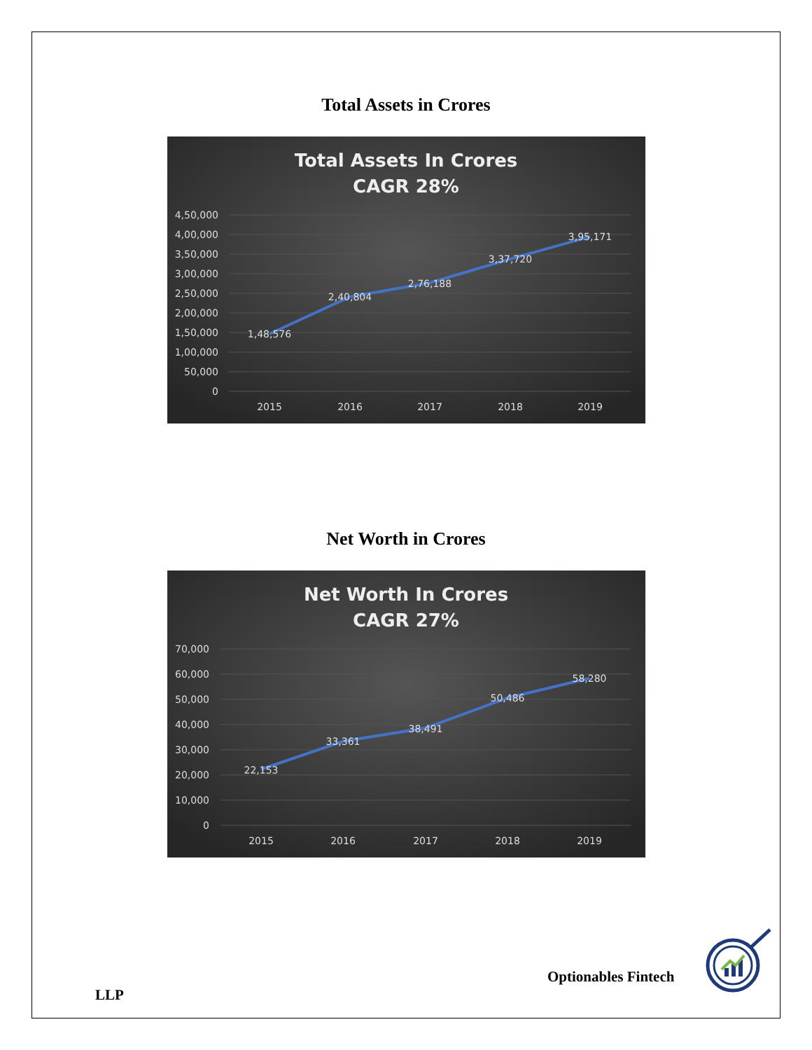Total Assets in Crores
Total Assets In Crores
CAGR 28%
4,50,000
4,00,000
3,50,000
3,00,000
2,50,000
2,00,000
1,50,000
1,00,000
50,000
0
1,48,576
2,40,804
2,76,188
3,37,720
3,95,171
2015
2016
2017
2018
2019
Net Worth in Crores
Net Worth In Crores
CAGR 27%
70,000
60,000
50,000
40,000
30,000
20,000
10,000
0
22,153
33,361
38,491
50,486
58,280
2015
2016
2017
2018
2019
Optionables Fintech
LLP